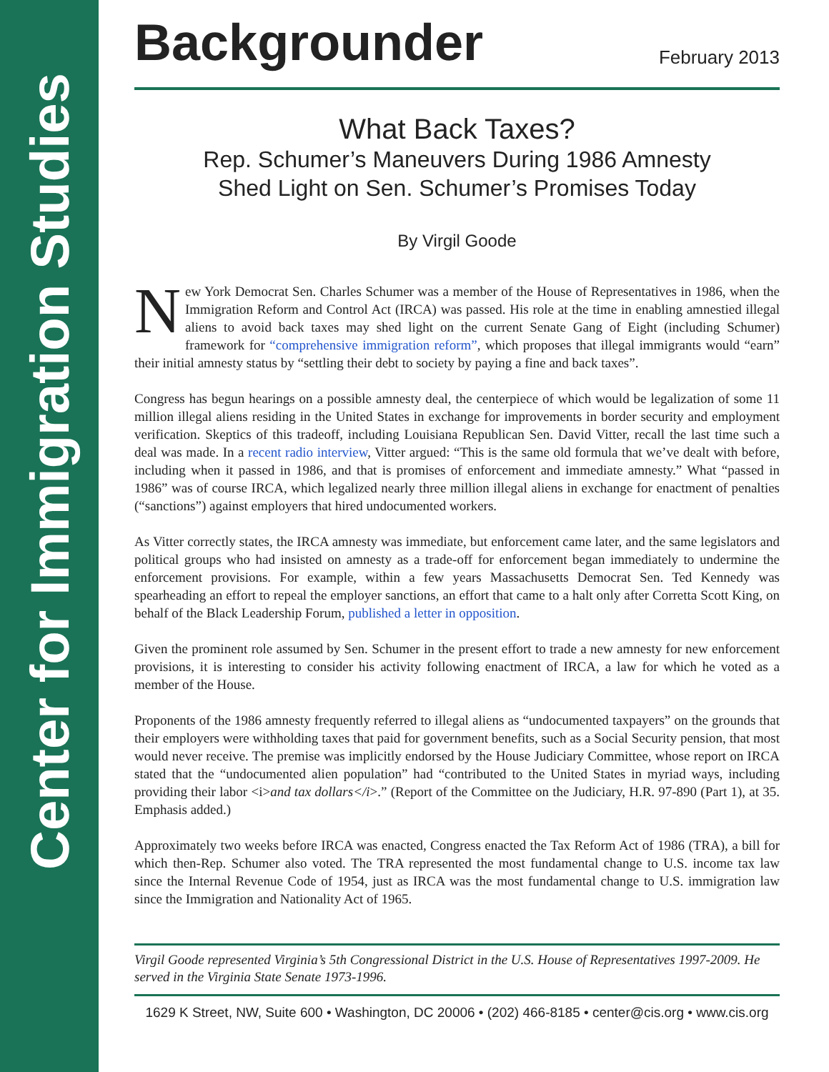Center for Immigration Studies
Backgrounder
February 2013
What Back Taxes?
Rep. Schumer’s Maneuvers During 1986 Amnesty
Shed Light on Sen. Schumer’s Promises Today
By Virgil Goode
New York Democrat Sen. Charles Schumer was a member of the House of Representatives in 1986, when the Immigration Reform and Control Act (IRCA) was passed. His role at the time in enabling amnestied illegal aliens to avoid back taxes may shed light on the current Senate Gang of Eight (including Schumer) framework for “comprehensive immigration reform”, which proposes that illegal immigrants would “earn” their initial amnesty status by “settling their debt to society by paying a fine and back taxes”.
Congress has begun hearings on a possible amnesty deal, the centerpiece of which would be legalization of some 11 million illegal aliens residing in the United States in exchange for improvements in border security and employment verification. Skeptics of this tradeoff, including Louisiana Republican Sen. David Vitter, recall the last time such a deal was made. In a recent radio interview, Vitter argued: “This is the same old formula that we’ve dealt with before, including when it passed in 1986, and that is promises of enforcement and immediate amnesty.” What “passed in 1986” was of course IRCA, which legalized nearly three million illegal aliens in exchange for enactment of penalties (“sanctions”) against employers that hired undocumented workers.
As Vitter correctly states, the IRCA amnesty was immediate, but enforcement came later, and the same legislators and political groups who had insisted on amnesty as a trade-off for enforcement began immediately to undermine the enforcement provisions. For example, within a few years Massachusetts Democrat Sen. Ted Kennedy was spearheading an effort to repeal the employer sanctions, an effort that came to a halt only after Corretta Scott King, on behalf of the Black Leadership Forum, published a letter in opposition.
Given the prominent role assumed by Sen. Schumer in the present effort to trade a new amnesty for new enforcement provisions, it is interesting to consider his activity following enactment of IRCA, a law for which he voted as a member of the House.
Proponents of the 1986 amnesty frequently referred to illegal aliens as “undocumented taxpayers” on the grounds that their employers were withholding taxes that paid for government benefits, such as a Social Security pension, that most would never receive. The premise was implicitly endorsed by the House Judiciary Committee, whose report on IRCA stated that the “undocumented alien population” had “contributed to the United States in myriad ways, including providing their labor <i>and tax dollars</i>.” (Report of the Committee on the Judiciary, H.R. 97-890 (Part 1), at 35. Emphasis added.)
Approximately two weeks before IRCA was enacted, Congress enacted the Tax Reform Act of 1986 (TRA), a bill for which then-Rep. Schumer also voted. The TRA represented the most fundamental change to U.S. income tax law since the Internal Revenue Code of 1954, just as IRCA was the most fundamental change to U.S. immigration law since the Immigration and Nationality Act of 1965.
Virgil Goode represented Virginia’s 5th Congressional District in the U.S. House of Representatives 1997-2009. He served in the Virginia State Senate 1973-1996.
1629 K Street, NW, Suite 600 • Washington, DC 20006 • (202) 466-8185 • center@cis.org • www.cis.org